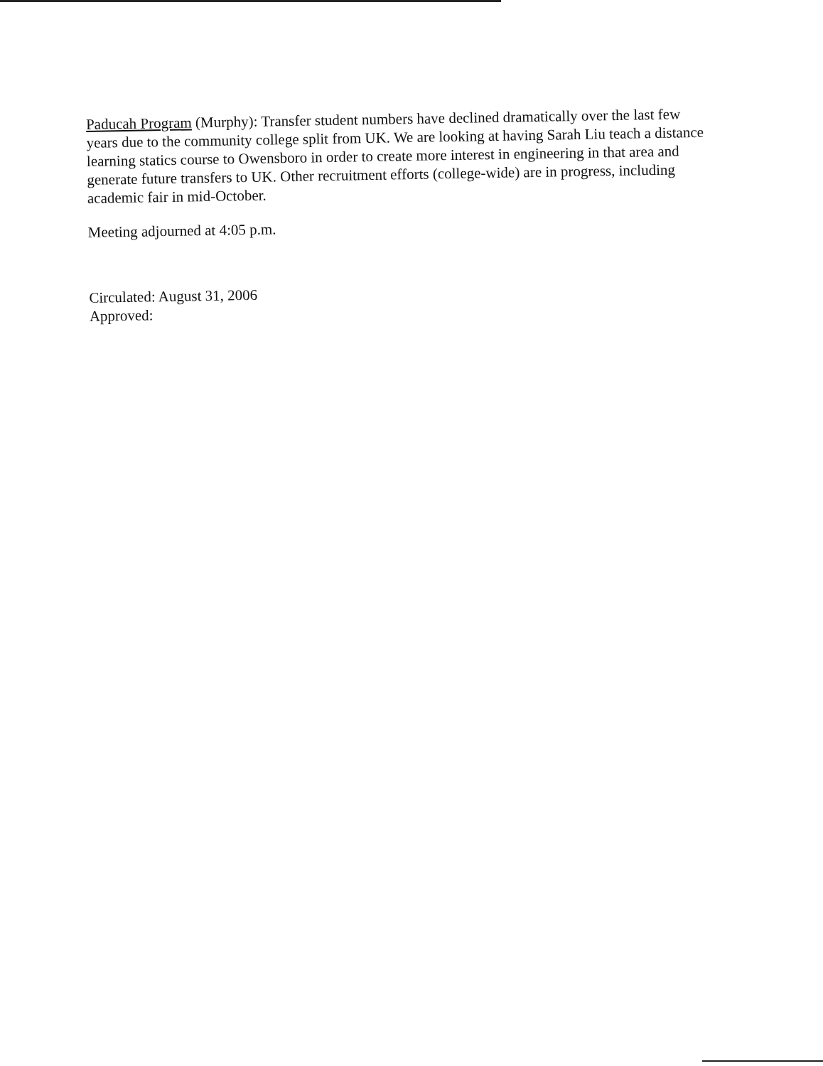Paducah Program (Murphy): Transfer student numbers have declined dramatically over the last few years due to the community college split from UK. We are looking at having Sarah Liu teach a distance learning statics course to Owensboro in order to create more interest in engineering in that area and generate future transfers to UK. Other recruitment efforts (college-wide) are in progress, including academic fair in mid-October.
Meeting adjourned at 4:05 p.m.
Circulated: August 31, 2006
Approved: